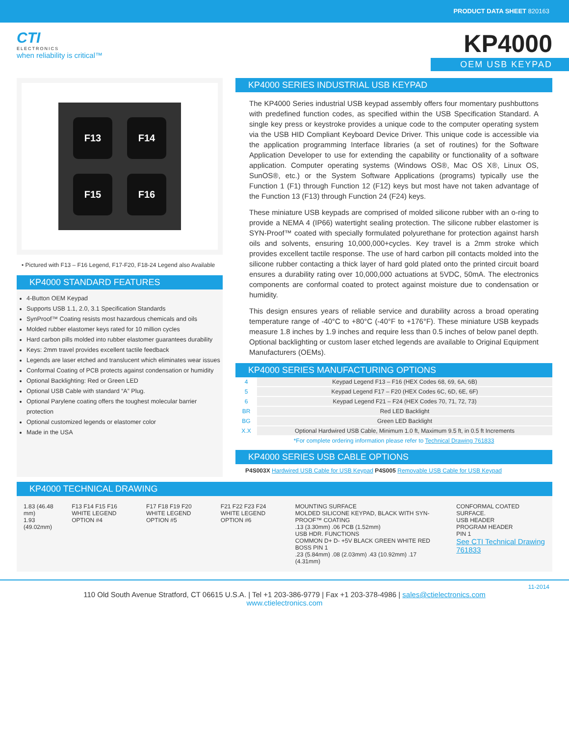PRODUCT DATA SHEET 820163
CTI
ELECTRONICS
when reliability is critical™
KP4000
OEM USB KEYPAD
F13
F14
F15
F16
• Pictured with F13 – F16 Legend, F17-F20, F18-24 Legend also Available
KP4000 STANDARD FEATURES
4-Button OEM Keypad
Supports USB 1.1, 2.0, 3.1 Specification Standards
SynProof™ Coating resists most hazardous chemicals and oils
Molded rubber elastomer keys rated for 10 million cycles
Hard carbon pills molded into rubber elastomer guarantees durability
Keys: 2mm travel provides excellent tactile feedback
Legends are laser etched and translucent which eliminates wear issues
Conformal Coating of PCB protects against condensation or humidity
Optional Backlighting: Red or Green LED
Optional USB Cable with standard “A” Plug.
Optional Parylene coating offers the toughest molecular barrier protection
Optional customized legends or elastomer color
Made in the USA
KP4000 SERIES INDUSTRIAL USB KEYPAD
The KP4000 Series industrial USB keypad assembly offers four momentary pushbuttons with predefined function codes, as specified within the USB Specification Standard. A single key press or keystroke provides a unique code to the computer operating system via the USB HID Compliant Keyboard Device Driver. This unique code is accessible via the application programming Interface libraries (a set of routines) for the Software Application Developer to use for extending the capability or functionality of a software application. Computer operating systems (Windows OS®, Mac OS X®, Linux OS, SunOS®, etc.) or the System Software Applications (programs) typically use the Function 1 (F1) through Function 12 (F12) keys but most have not taken advantage of the Function 13 (F13) through Function 24 (F24) keys.
These miniature USB keypads are comprised of molded silicone rubber with an o-ring to provide a NEMA 4 (IP66) watertight sealing protection. The silicone rubber elastomer is SYN-Proof™ coated with specially formulated polyurethane for protection against harsh oils and solvents, ensuring 10,000,000+cycles. Key travel is a 2mm stroke which provides excellent tactile response. The use of hard carbon pill contacts molded into the silicone rubber contacting a thick layer of hard gold plated onto the printed circuit board ensures a durability rating over 10,000,000 actuations at 5VDC, 50mA. The electronics components are conformal coated to protect against moisture due to condensation or humidity.
This design ensures years of reliable service and durability across a broad operating temperature range of -40°C to +80°C (-40°F to +176°F). These miniature USB keypads measure 1.8 inches by 1.9 inches and require less than 0.5 inches of below panel depth. Optional backlighting or custom laser etched legends are available to Original Equipment Manufacturers (OEMs).
KP4000 SERIES MANUFACTURING OPTIONS
| 4 | Keypad Legend F13 – F16 (HEX Codes 68, 69, 6A, 6B) |
| 5 | Keypad Legend F17 – F20 (HEX Codes 6C, 6D, 6E, 6F) |
| 6 | Keypad Legend F21 – F24 (HEX Codes 70, 71, 72, 73) |
| BR | Red LED Backlight |
| BG | Green LED Backlight |
| X.X | Optional Hardwired USB Cable, Minimum 1.0 ft, Maximum 9.5 ft, in 0.5 ft Increments |
| *For complete ordering information please refer to Technical Drawing 761833 | |
KP4000 SERIES USB CABLE OPTIONS
P4S003X Hardwired USB Cable for USB Keypad P4S005 Removable USB Cable for USB Keypad
KP4000 TECHNICAL DRAWING
1.83 (46.48 mm)
1.93 (49.02mm)
F13 F14 F15 F16
WHITE LEGEND OPTION #4
F17 F18 F19 F20
WHITE LEGEND OPTION #5
F21 F22 F23 F24
WHITE LEGEND OPTION #6
MOUNTING SURFACE
MOLDED SILICONE KEYPAD, BLACK WITH SYN-PROOF™ COATING
.13 (3.30mm) .06 PCB (1.52mm)
USB HDR. FUNCTIONS
COMMON D+ D- +5V BLACK GREEN WHITE RED
BOSS PIN 1
.23 (5.84mm) .08 (2.03mm) .43 (10.92mm) .17 (4.31mm)
CONFORMAL COATED SURFACE.
USB HEADER
PROGRAM HEADER
PIN 1
See CTI Technical Drawing 761833
11-2014
110 Old South Avenue Stratford, CT 06615 U.S.A. | Tel +1 203-386-9779 | Fax +1 203-378-4986 | sales@ctielectronics.com
www.ctielectronics.com